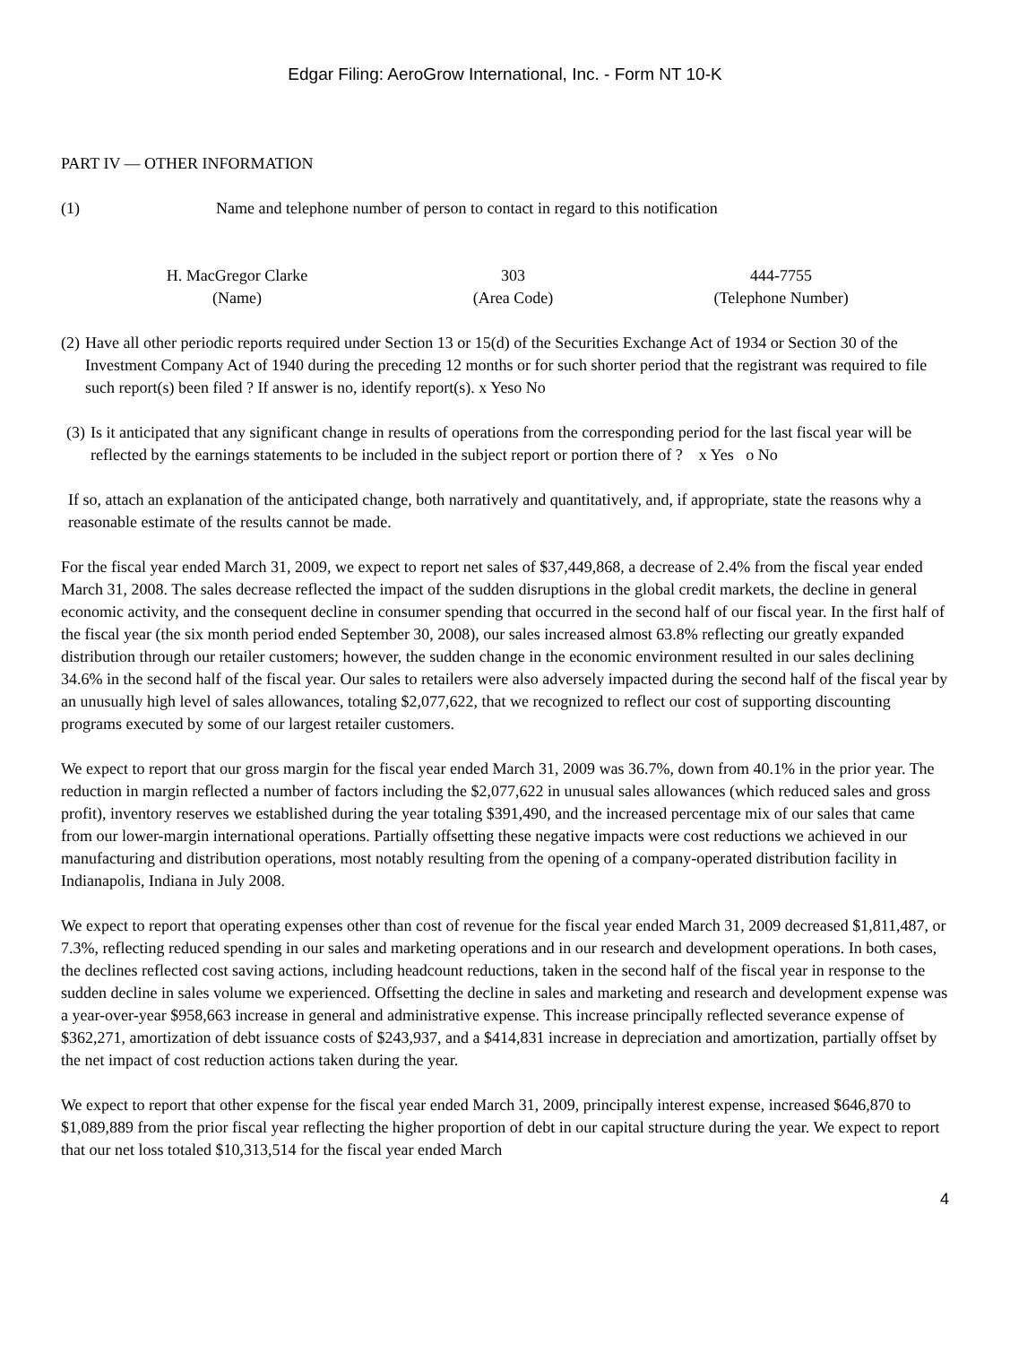Edgar Filing: AeroGrow International, Inc. - Form NT 10-K
PART IV — OTHER INFORMATION
(1) Name and telephone number of person to contact in regard to this notification
| H. MacGregor Clarke | 303 | 444-7755 |
| (Name) | (Area Code) | (Telephone Number) |
(2) Have all other periodic reports required under Section 13 or 15(d) of the Securities Exchange Act of 1934 or Section 30 of the Investment Company Act of 1940 during the preceding 12 months or for such shorter period that the registrant was required to file such report(s) been filed ? If answer is no, identify report(s). x Yeso No
(3) Is it anticipated that any significant change in results of operations from the corresponding period for the last fiscal year will be reflected by the earnings statements to be included in the subject report or portion there of ? x Yes o No
If so, attach an explanation of the anticipated change, both narratively and quantitatively, and, if appropriate, state the reasons why a reasonable estimate of the results cannot be made.
For the fiscal year ended March 31, 2009, we expect to report net sales of $37,449,868, a decrease of 2.4% from the fiscal year ended March 31, 2008. The sales decrease reflected the impact of the sudden disruptions in the global credit markets, the decline in general economic activity, and the consequent decline in consumer spending that occurred in the second half of our fiscal year. In the first half of the fiscal year (the six month period ended September 30, 2008), our sales increased almost 63.8% reflecting our greatly expanded distribution through our retailer customers; however, the sudden change in the economic environment resulted in our sales declining 34.6% in the second half of the fiscal year. Our sales to retailers were also adversely impacted during the second half of the fiscal year by an unusually high level of sales allowances, totaling $2,077,622, that we recognized to reflect our cost of supporting discounting programs executed by some of our largest retailer customers.
We expect to report that our gross margin for the fiscal year ended March 31, 2009 was 36.7%, down from 40.1% in the prior year. The reduction in margin reflected a number of factors including the $2,077,622 in unusual sales allowances (which reduced sales and gross profit), inventory reserves we established during the year totaling $391,490, and the increased percentage mix of our sales that came from our lower-margin international operations. Partially offsetting these negative impacts were cost reductions we achieved in our manufacturing and distribution operations, most notably resulting from the opening of a company-operated distribution facility in Indianapolis, Indiana in July 2008.
We expect to report that operating expenses other than cost of revenue for the fiscal year ended March 31, 2009 decreased $1,811,487, or 7.3%, reflecting reduced spending in our sales and marketing operations and in our research and development operations. In both cases, the declines reflected cost saving actions, including headcount reductions, taken in the second half of the fiscal year in response to the sudden decline in sales volume we experienced. Offsetting the decline in sales and marketing and research and development expense was a year-over-year $958,663 increase in general and administrative expense. This increase principally reflected severance expense of $362,271, amortization of debt issuance costs of $243,937, and a $414,831 increase in depreciation and amortization, partially offset by the net impact of cost reduction actions taken during the year.
We expect to report that other expense for the fiscal year ended March 31, 2009, principally interest expense, increased $646,870 to $1,089,889 from the prior fiscal year reflecting the higher proportion of debt in our capital structure during the year. We expect to report that our net loss totaled $10,313,514 for the fiscal year ended March
4